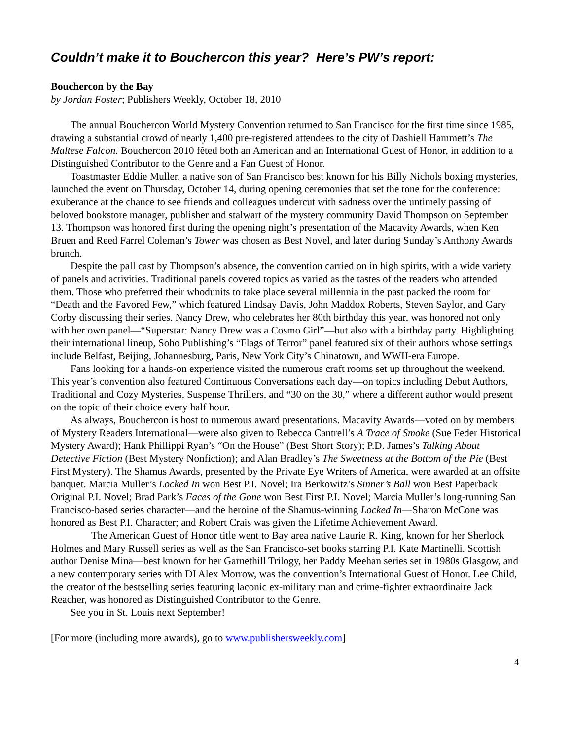Couldn’t make it to Bouchercon this year? Here’s PW’s report:
Bouchercon by the Bay
by Jordan Foster; Publishers Weekly, October 18, 2010
The annual Bouchercon World Mystery Convention returned to San Francisco for the first time since 1985, drawing a substantial crowd of nearly 1,400 pre-registered attendees to the city of Dashiell Hammett’s The Maltese Falcon. Bouchercon 2010 fêted both an American and an International Guest of Honor, in addition to a Distinguished Contributor to the Genre and a Fan Guest of Honor.
Toastmaster Eddie Muller, a native son of San Francisco best known for his Billy Nichols boxing mysteries, launched the event on Thursday, October 14, during opening ceremonies that set the tone for the conference: exuberance at the chance to see friends and colleagues undercut with sadness over the untimely passing of beloved bookstore manager, publisher and stalwart of the mystery community David Thompson on September 13. Thompson was honored first during the opening night’s presentation of the Macavity Awards, when Ken Bruen and Reed Farrel Coleman’s Tower was chosen as Best Novel, and later during Sunday’s Anthony Awards brunch.
Despite the pall cast by Thompson’s absence, the convention carried on in high spirits, with a wide variety of panels and activities. Traditional panels covered topics as varied as the tastes of the readers who attended them. Those who preferred their whodunits to take place several millennia in the past packed the room for “Death and the Favored Few,” which featured Lindsay Davis, John Maddox Roberts, Steven Saylor, and Gary Corby discussing their series. Nancy Drew, who celebrates her 80th birthday this year, was honored not only with her own panel—“Superstar: Nancy Drew was a Cosmo Girl”—but also with a birthday party. Highlighting their international lineup, Soho Publishing’s “Flags of Terror” panel featured six of their authors whose settings include Belfast, Beijing, Johannesburg, Paris, New York City’s Chinatown, and WWII-era Europe.
Fans looking for a hands-on experience visited the numerous craft rooms set up throughout the weekend. This year’s convention also featured Continuous Conversations each day—on topics including Debut Authors, Traditional and Cozy Mysteries, Suspense Thrillers, and “30 on the 30,” where a different author would present on the topic of their choice every half hour.
As always, Bouchercon is host to numerous award presentations. Macavity Awards—voted on by members of Mystery Readers International—were also given to Rebecca Cantrell’s A Trace of Smoke (Sue Feder Historical Mystery Award); Hank Phillippi Ryan’s “On the House” (Best Short Story); P.D. James’s Talking About Detective Fiction (Best Mystery Nonfiction); and Alan Bradley’s The Sweetness at the Bottom of the Pie (Best First Mystery). The Shamus Awards, presented by the Private Eye Writers of America, were awarded at an offsite banquet. Marcia Muller’s Locked In won Best P.I. Novel; Ira Berkowitz’s Sinner’s Ball won Best Paperback Original P.I. Novel; Brad Park’s Faces of the Gone won Best First P.I. Novel; Marcia Muller’s long-running San Francisco-based series character—and the heroine of the Shamus-winning Locked In—Sharon McCone was honored as Best P.I. Character; and Robert Crais was given the Lifetime Achievement Award.
The American Guest of Honor title went to Bay area native Laurie R. King, known for her Sherlock Holmes and Mary Russell series as well as the San Francisco-set books starring P.I. Kate Martinelli. Scottish author Denise Mina—best known for her Garnethill Trilogy, her Paddy Meehan series set in 1980s Glasgow, and a new contemporary series with DI Alex Morrow, was the convention’s International Guest of Honor. Lee Child, the creator of the bestselling series featuring laconic ex-military man and crime-fighter extraordinaire Jack Reacher, was honored as Distinguished Contributor to the Genre.
See you in St. Louis next September!
[For more (including more awards), go to www.publishersweekly.com]
4